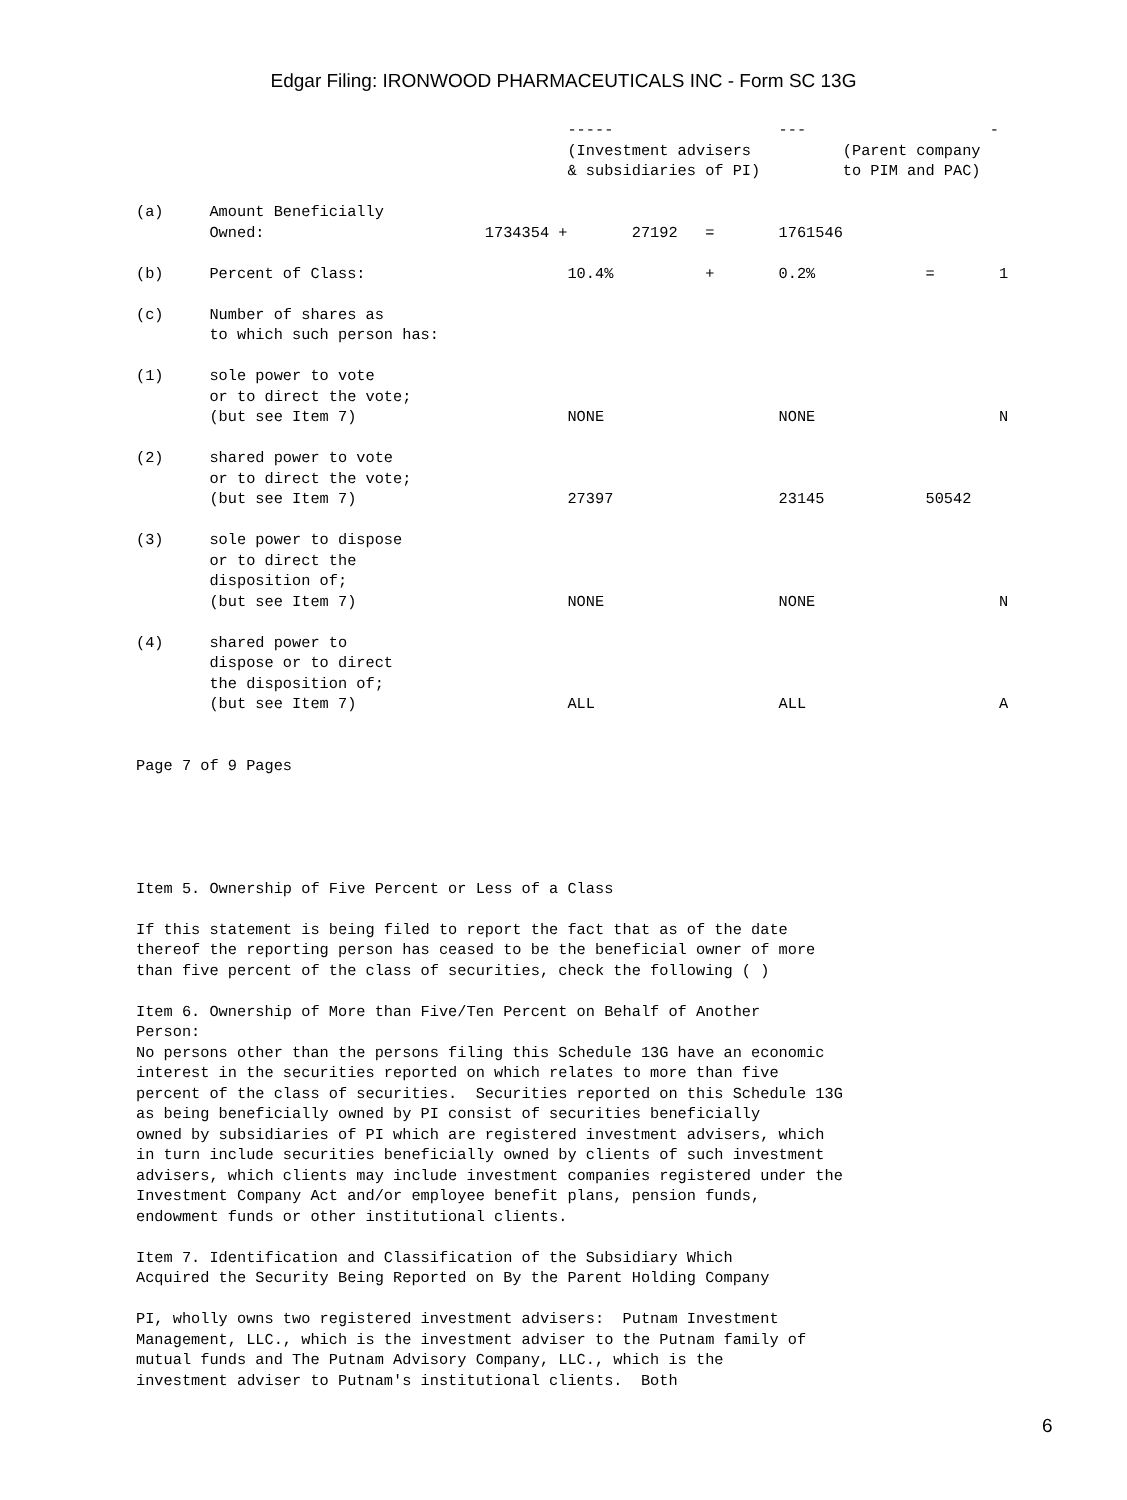Edgar Filing: IRONWOOD PHARMACEUTICALS INC - Form SC 13G
                                               -----                  ---                    -
                                               (Investment advisers          (Parent company
                                               & subsidiaries of PI)         to PIM and PAC)

(a)     Amount Beneficially
        Owned:                        1734354 +       27192   =       1761546

(b)     Percent of Class:                      10.4%          +       0.2%            =       1

(c)     Number of shares as
        to which such person has:

(1)     sole power to vote
        or to direct the vote;
        (but see Item 7)                       NONE                   NONE                    N

(2)     shared power to vote
        or to direct the vote;
        (but see Item 7)                       27397                  23145           50542

(3)     sole power to dispose
        or to direct the
        disposition of;
        (but see Item 7)                       NONE                   NONE                    N

(4)     shared power to
        dispose or to direct
        the disposition of;
        (but see Item 7)                       ALL                    ALL                     A


Page 7 of 9 Pages





Item 5. Ownership of Five Percent or Less of a Class

If this statement is being filed to report the fact that as of the date
thereof the reporting person has ceased to be the beneficial owner of more
than five percent of the class of securities, check the following ( )

Item 6. Ownership of More than Five/Ten Percent on Behalf of Another
Person:
No persons other than the persons filing this Schedule 13G have an economic
interest in the securities reported on which relates to more than five
percent of the class of securities.  Securities reported on this Schedule 13G
as being beneficially owned by PI consist of securities beneficially
owned by subsidiaries of PI which are registered investment advisers, which
in turn include securities beneficially owned by clients of such investment
advisers, which clients may include investment companies registered under the
Investment Company Act and/or employee benefit plans, pension funds,
endowment funds or other institutional clients.

Item 7. Identification and Classification of the Subsidiary Which
Acquired the Security Being Reported on By the Parent Holding Company

PI, wholly owns two registered investment advisers:  Putnam Investment
Management, LLC., which is the investment adviser to the Putnam family of
mutual funds and The Putnam Advisory Company, LLC., which is the
investment adviser to Putnam's institutional clients.  Both
6